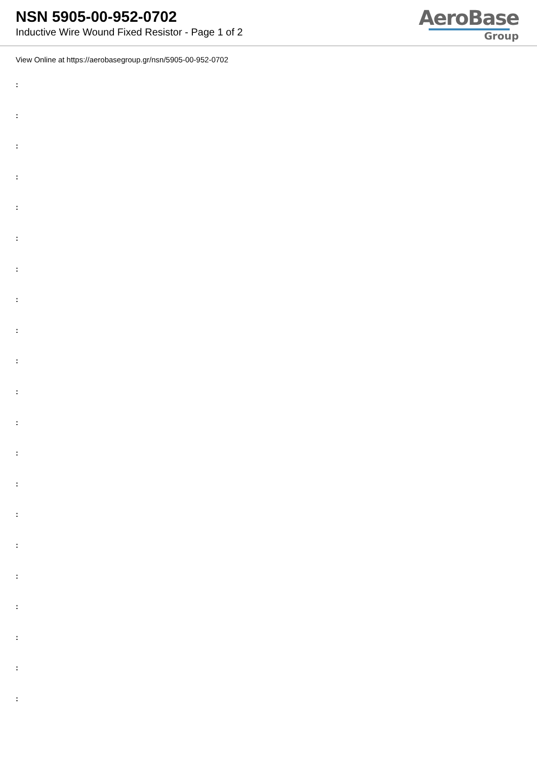NSN 5905-00-952-0702
Inductive Wire Wound Fixed Resistor - Page 1 of 2
AeroBase
Group
View Online at https://aerobasegroup.gr/nsn/5905-00-952-0702
:
:
:
:
:
:
:
:
:
:
:
:
:
:
:
:
:
:
:
:
: